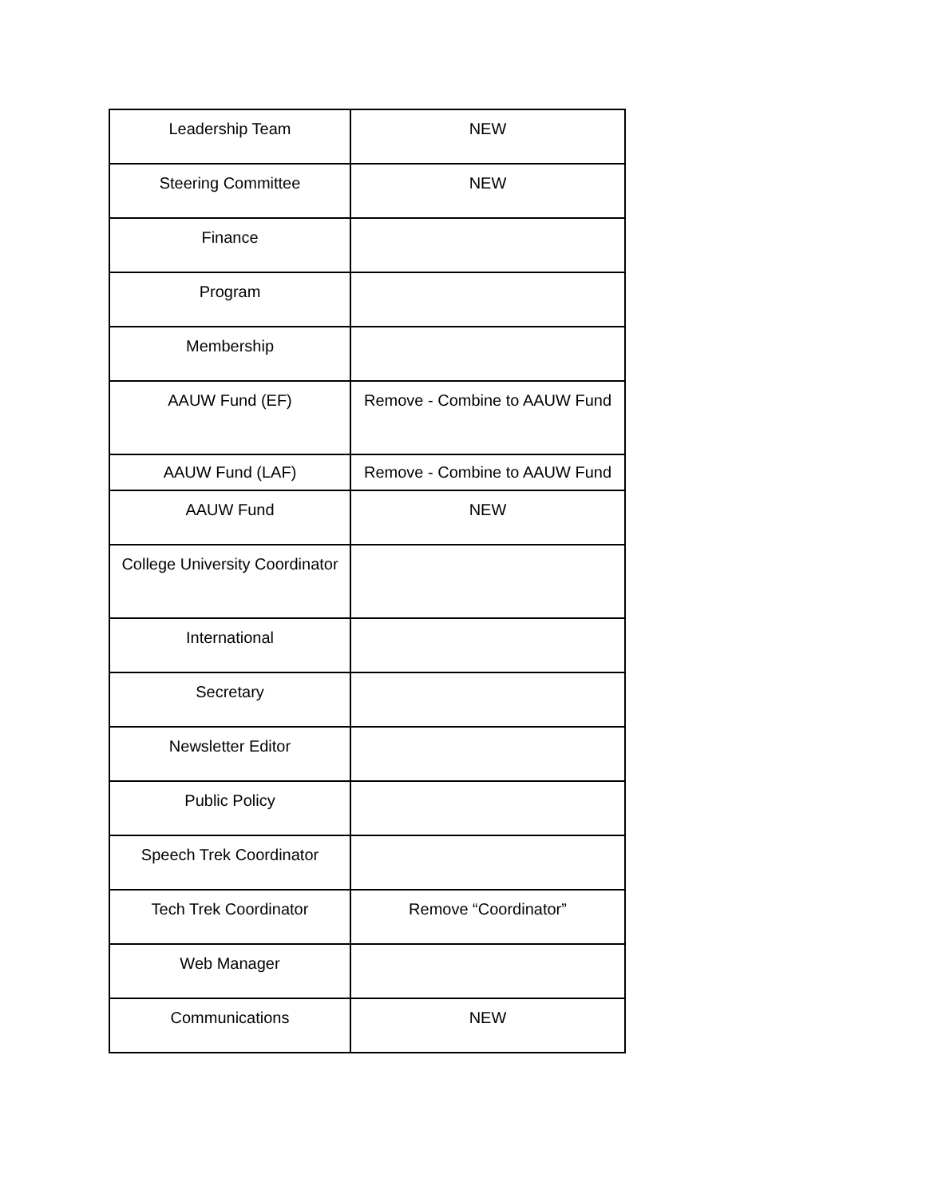| Leadership Team | NEW |
| Steering Committee | NEW |
| Finance | |
| Program | |
| Membership | |
| AAUW Fund (EF) | Remove - Combine to AAUW Fund |
| AAUW Fund (LAF) | Remove - Combine to AAUW Fund |
| AAUW Fund | NEW |
| College University Coordinator | |
| International | |
| Secretary | |
| Newsletter Editor | |
| Public Policy | |
| Speech Trek Coordinator | |
| Tech Trek Coordinator | Remove “Coordinator” |
| Web Manager | |
| Communications | NEW |